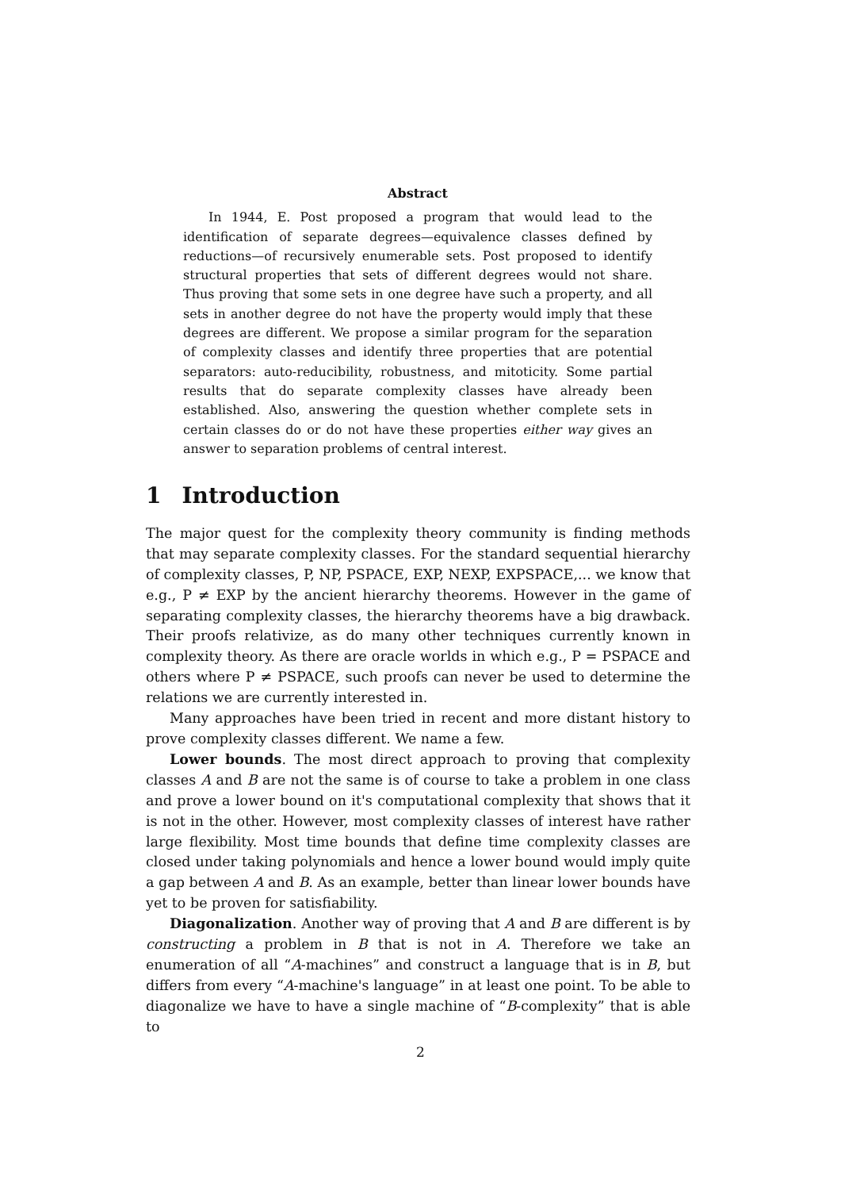Abstract
In 1944, E. Post proposed a program that would lead to the identification of separate degrees—equivalence classes defined by reductions—of recursively enumerable sets. Post proposed to identify structural properties that sets of different degrees would not share. Thus proving that some sets in one degree have such a property, and all sets in another degree do not have the property would imply that these degrees are different. We propose a similar program for the separation of complexity classes and identify three properties that are potential separators: auto-reducibility, robustness, and mitoticity. Some partial results that do separate complexity classes have already been established. Also, answering the question whether complete sets in certain classes do or do not have these properties either way gives an answer to separation problems of central interest.
1 Introduction
The major quest for the complexity theory community is finding methods that may separate complexity classes. For the standard sequential hierarchy of complexity classes, P, NP, PSPACE, EXP, NEXP, EXPSPACE,... we know that e.g., P ≠ EXP by the ancient hierarchy theorems. However in the game of separating complexity classes, the hierarchy theorems have a big drawback. Their proofs relativize, as do many other techniques currently known in complexity theory. As there are oracle worlds in which e.g., P = PSPACE and others where P ≠ PSPACE, such proofs can never be used to determine the relations we are currently interested in.
Many approaches have been tried in recent and more distant history to prove complexity classes different. We name a few.
Lower bounds. The most direct approach to proving that complexity classes A and B are not the same is of course to take a problem in one class and prove a lower bound on it's computational complexity that shows that it is not in the other. However, most complexity classes of interest have rather large flexibility. Most time bounds that define time complexity classes are closed under taking polynomials and hence a lower bound would imply quite a gap between A and B. As an example, better than linear lower bounds have yet to be proven for satisfiability.
Diagonalization. Another way of proving that A and B are different is by constructing a problem in B that is not in A. Therefore we take an enumeration of all “A-machines” and construct a language that is in B, but differs from every “A-machine's language” in at least one point. To be able to diagonalize we have to have a single machine of “B-complexity” that is able to
2